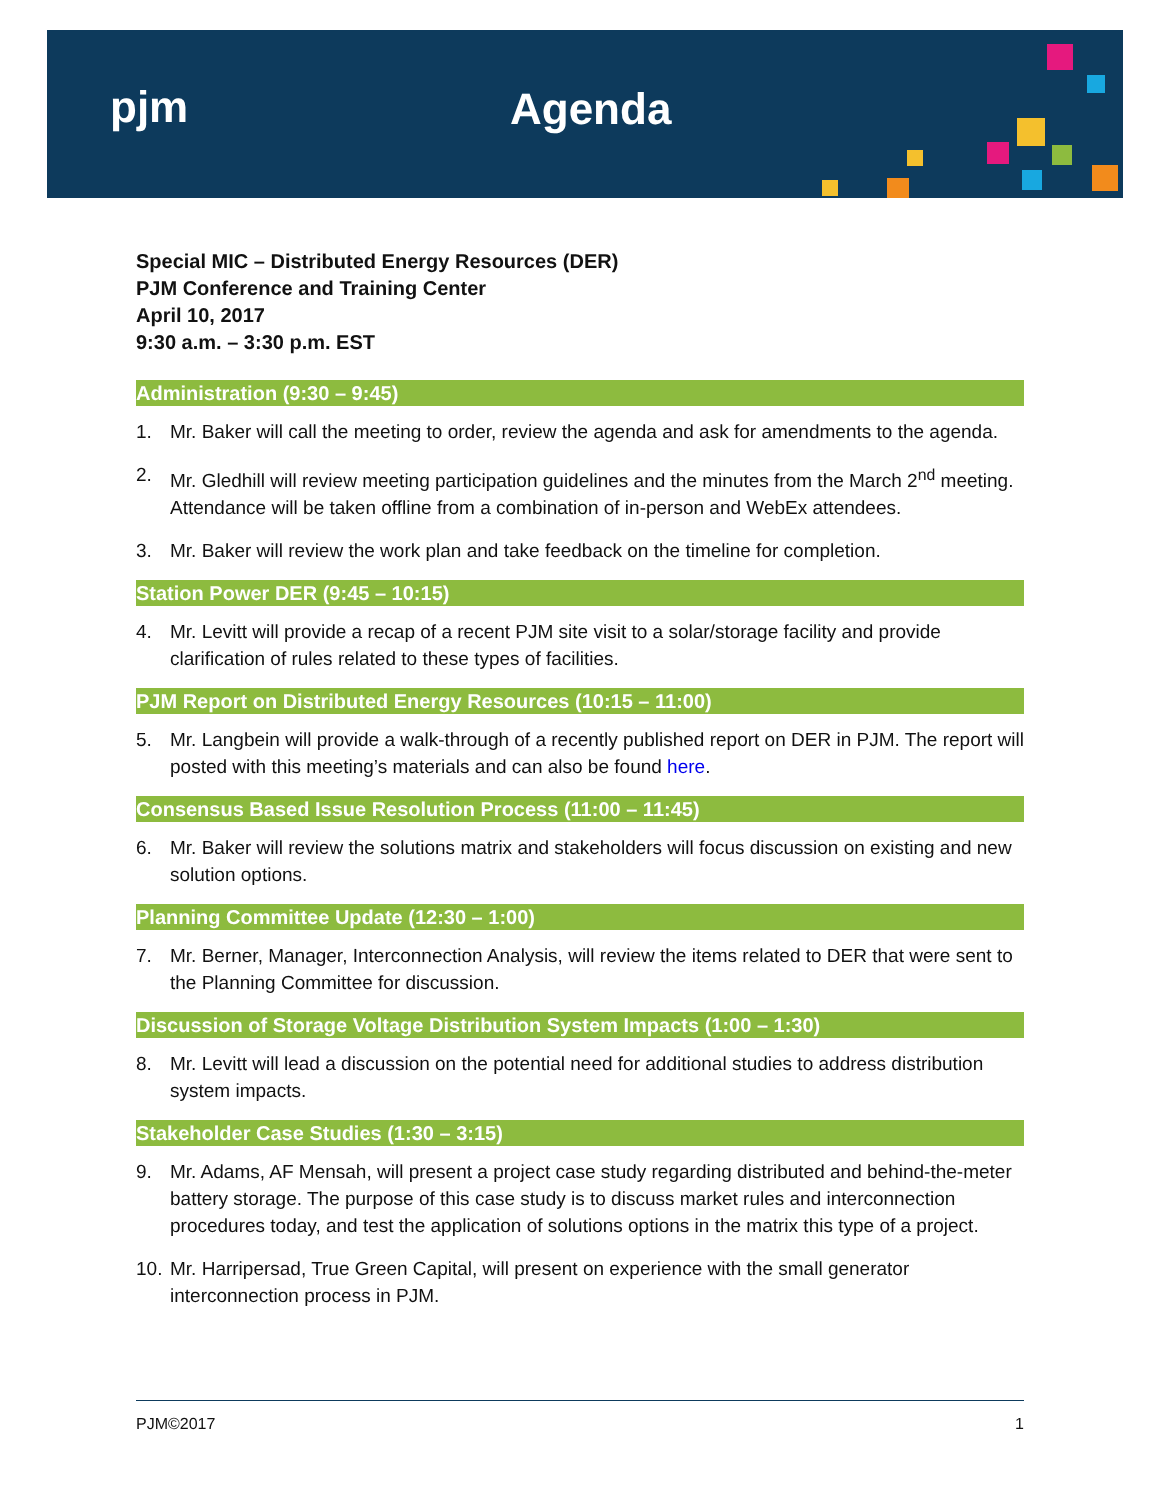pjm Agenda
Special MIC – Distributed Energy Resources (DER)
PJM Conference and Training Center
April 10, 2017
9:30 a.m. – 3:30 p.m. EST
Administration (9:30 – 9:45)
1. Mr. Baker will call the meeting to order, review the agenda and ask for amendments to the agenda.
2. Mr. Gledhill will review meeting participation guidelines and the minutes from the March 2<sup>nd</sup> meeting. Attendance will be taken offline from a combination of in-person and WebEx attendees.
3. Mr. Baker will review the work plan and take feedback on the timeline for completion.
Station Power DER (9:45 – 10:15)
4. Mr. Levitt will provide a recap of a recent PJM site visit to a solar/storage facility and provide clarification of rules related to these types of facilities.
PJM Report on Distributed Energy Resources (10:15 – 11:00)
5. Mr. Langbein will provide a walk-through of a recently published report on DER in PJM. The report will posted with this meeting’s materials and can also be found here.
Consensus Based Issue Resolution Process (11:00 – 11:45)
6. Mr. Baker will review the solutions matrix and stakeholders will focus discussion on existing and new solution options.
Planning Committee Update (12:30 – 1:00)
7. Mr. Berner, Manager, Interconnection Analysis, will review the items related to DER that were sent to the Planning Committee for discussion.
Discussion of Storage Voltage Distribution System Impacts (1:00 – 1:30)
8. Mr. Levitt will lead a discussion on the potential need for additional studies to address distribution system impacts.
Stakeholder Case Studies (1:30 – 3:15)
9. Mr. Adams, AF Mensah, will present a project case study regarding distributed and behind-the-meter battery storage. The purpose of this case study is to discuss market rules and interconnection procedures today, and test the application of solutions options in the matrix this type of a project.
10. Mr. Harripersad, True Green Capital, will present on experience with the small generator interconnection process in PJM.
PJM©2017 1